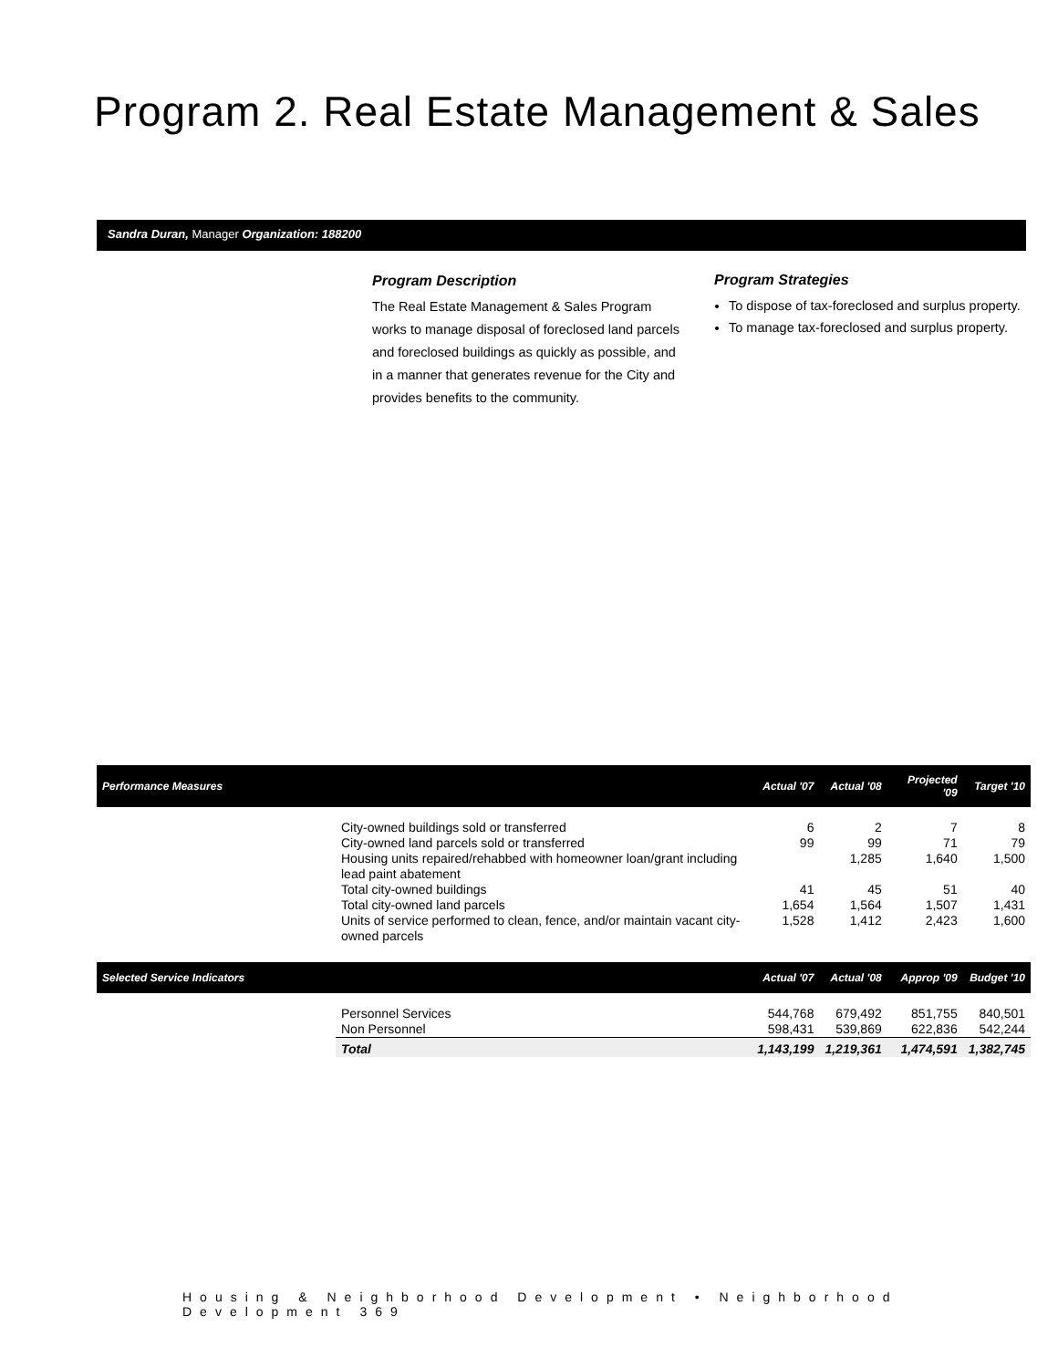Program 2. Real Estate Management & Sales
Sandra Duran, Manager Organization: 188200
Program Description
The Real Estate Management & Sales Program works to manage disposal of foreclosed land parcels and foreclosed buildings as quickly as possible, and in a manner that generates revenue for the City and provides benefits to the community.
Program Strategies
To dispose of tax-foreclosed and surplus property.
To manage tax-foreclosed and surplus property.
| Performance Measures | | Actual '07 | Actual '08 | Projected '09 | Target '10 |
| --- | --- | --- | --- | --- | --- |
| | City-owned buildings sold or transferred | 6 | 2 | 7 | 8 |
| | City-owned land parcels sold or transferred | 99 | 99 | 71 | 79 |
| | Housing units repaired/rehabbed with homeowner loan/grant including lead paint abatement | | 1,285 | 1,640 | 1,500 |
| | Total city-owned buildings | 41 | 45 | 51 | 40 |
| | Total city-owned land parcels | 1,654 | 1,564 | 1,507 | 1,431 |
| | Units of service performed to clean, fence, and/or maintain vacant city-owned parcels | 1,528 | 1,412 | 2,423 | 1,600 |
| Selected Service Indicators | | Actual '07 | Actual '08 | Approp '09 | Budget '10 |
| | Personnel Services | 544,768 | 679,492 | 851,755 | 840,501 |
| | Non Personnel | 598,431 | 539,869 | 622,836 | 542,244 |
| | Total | 1,143,199 | 1,219,361 | 1,474,591 | 1,382,745 |
Housing & Neighborhood Development • Neighborhood Development 369